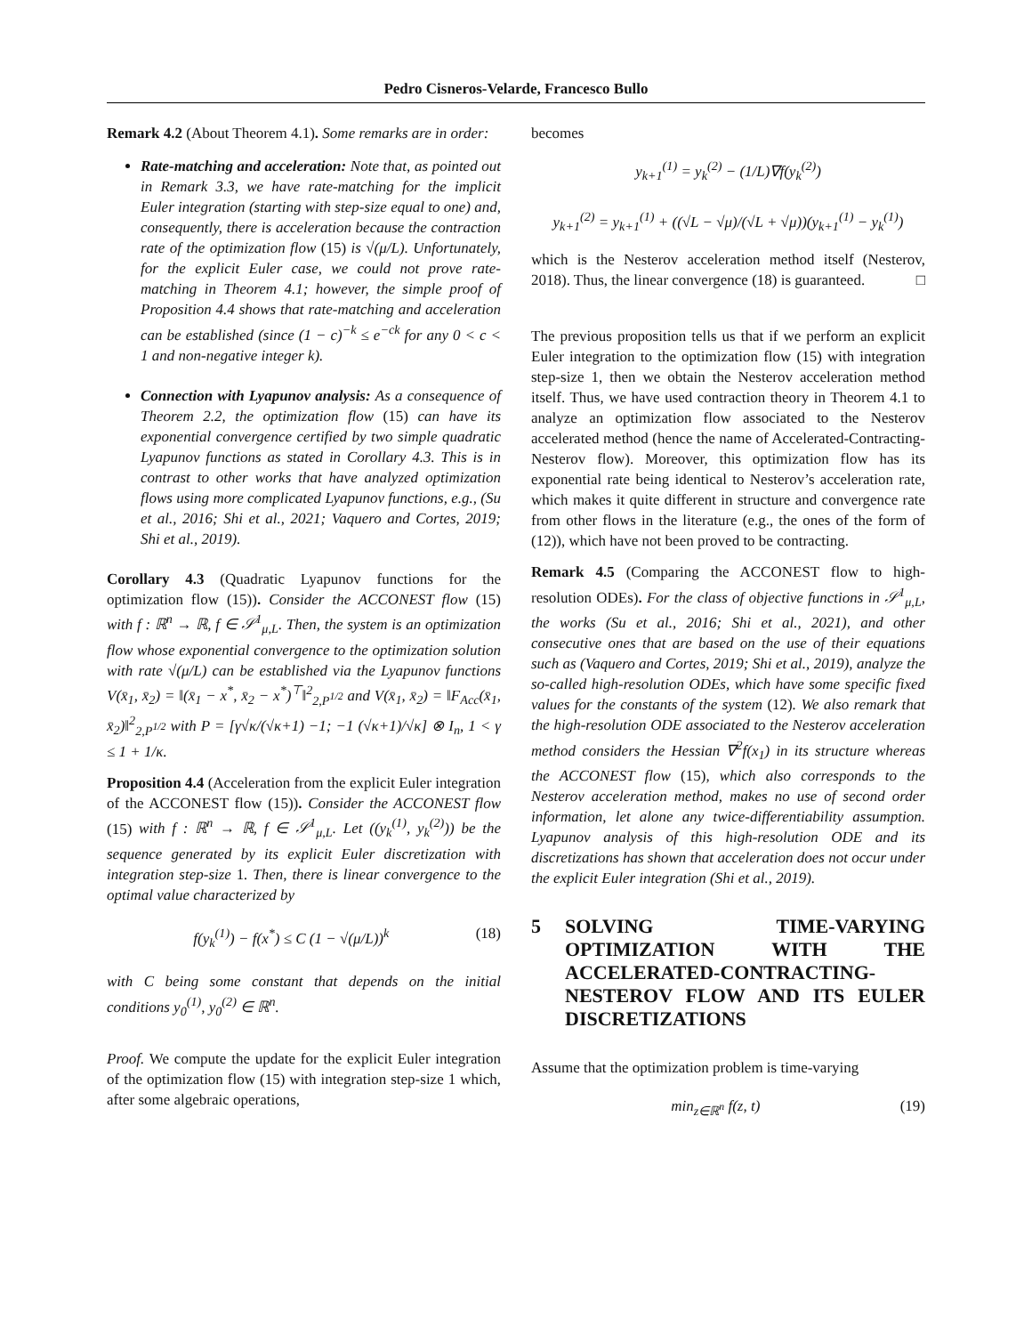Pedro Cisneros-Velarde, Francesco Bullo
Remark 4.2 (About Theorem 4.1). Some remarks are in order:
Rate-matching and acceleration: Note that, as pointed out in Remark 3.3, we have rate-matching for the implicit Euler integration (starting with step-size equal to one) and, consequently, there is acceleration because the contraction rate of the optimization flow (15) is √(μ/L). Unfortunately, for the explicit Euler case, we could not prove rate-matching in Theorem 4.1; however, the simple proof of Proposition 4.4 shows that rate-matching and acceleration can be established (since (1 − c)<sup>−k</sup> ≤ e<sup>−ck</sup> for any 0 < c < 1 and non-negative integer k).
Connection with Lyapunov analysis: As a consequence of Theorem 2.2, the optimization flow (15) can have its exponential convergence certified by two simple quadratic Lyapunov functions as stated in Corollary 4.3. This is in contrast to other works that have analyzed optimization flows using more complicated Lyapunov functions, e.g., (Su et al., 2016; Shi et al., 2021; Vaquero and Cortes, 2019; Shi et al., 2019).
Corollary 4.3 (Quadratic Lyapunov functions for the optimization flow (15)). Consider the ACCONEST flow (15) with f : ℝ<sup>n</sup> → ℝ, f ∈ 𝒮<sup>1</sup><sub>μ,L</sub>. Then, the system is an optimization flow whose exponential convergence to the optimization solution with rate √(μ/L) can be established via the Lyapunov functions V(x̄<sub>1</sub>, x̄<sub>2</sub>) = ‖(x̄<sub>1</sub> − x<sup>*</sup>, x̄<sub>2</sub> − x<sup>*</sup>)<sup>⊤</sup>‖<sup>2</sup><sub>2,P<sup>1/2</sup></sub> and V(x̄<sub>1</sub>, x̄<sub>2</sub>) = ‖F<sub>Acc</sub>(x̄<sub>1</sub>, x̄<sub>2</sub>)‖<sup>2</sup><sub>2,P<sup>1/2</sup></sub> with P = [γ√κ/(√κ+1) −1; −1 (√κ+1)/√κ] ⊗ I<sub>n</sub>, 1 < γ ≤ 1 + 1/κ.
Proposition 4.4 (Acceleration from the explicit Euler integration of the ACCONEST flow (15)). Consider the ACCONEST flow (15) with f : ℝ<sup>n</sup> → ℝ, f ∈ 𝒮<sup>1</sup><sub>μ,L</sub>. Let ((y<sub>k</sub><sup>(1)</sup>, y<sub>k</sub><sup>(2)</sup>)) be the sequence generated by its explicit Euler discretization with integration step-size 1. Then, there is linear convergence to the optimal value characterized by
f(y<sub>k</sub><sup>(1)</sup>) − f(x<sup>*</sup>) ≤ C (1 − √(μ/L))<sup>k</sup> (18)
with C being some constant that depends on the initial conditions y<sub>0</sub><sup>(1)</sup>, y<sub>0</sub><sup>(2)</sup> ∈ ℝ<sup>n</sup>.
Proof. We compute the update for the explicit Euler integration of the optimization flow (15) with integration step-size 1 which, after some algebraic operations,
becomes
y<sub>k+1</sub><sup>(1)</sup> = y<sub>k</sub><sup>(2)</sup> − (1/L)∇f(y<sub>k</sub><sup>(2)</sup>)
y<sub>k+1</sub><sup>(2)</sup> = y<sub>k+1</sub><sup>(1)</sup> + ((√L − √μ)/(√L + √μ))(y<sub>k+1</sub><sup>(1)</sup> − y<sub>k</sub><sup>(1)</sup>)
which is the Nesterov acceleration method itself (Nesterov, 2018). Thus, the linear convergence (18) is guaranteed. □
The previous proposition tells us that if we perform an explicit Euler integration to the optimization flow (15) with integration step-size 1, then we obtain the Nesterov acceleration method itself. Thus, we have used contraction theory in Theorem 4.1 to analyze an optimization flow associated to the Nesterov accelerated method (hence the name of Accelerated-Contracting-Nesterov flow). Moreover, this optimization flow has its exponential rate being identical to Nesterov’s acceleration rate, which makes it quite different in structure and convergence rate from other flows in the literature (e.g., the ones of the form of (12)), which have not been proved to be contracting.
Remark 4.5 (Comparing the ACCONEST flow to high-resolution ODEs). For the class of objective functions in 𝒮<sup>1</sup><sub>μ,L</sub>, the works (Su et al., 2016; Shi et al., 2021), and other consecutive ones that are based on the use of their equations such as (Vaquero and Cortes, 2019; Shi et al., 2019), analyze the so-called high-resolution ODEs, which have some specific fixed values for the constants of the system (12). We also remark that the high-resolution ODE associated to the Nesterov acceleration method considers the Hessian ∇<sup>2</sup>f(x<sub>1</sub>) in its structure whereas the ACCONEST flow (15), which also corresponds to the Nesterov acceleration method, makes no use of second order information, let alone any twice-differentiability assumption. Lyapunov analysis of this high-resolution ODE and its discretizations has shown that acceleration does not occur under the explicit Euler integration (Shi et al., 2019).
5 SOLVING TIME-VARYING OPTIMIZATION WITH THE ACCELERATED-CONTRACTING-NESTEROV FLOW AND ITS EULER DISCRETIZATIONS
Assume that the optimization problem is time-varying
min<sub>z∈ℝ<sup>n</sup></sub> f(z, t) (19)